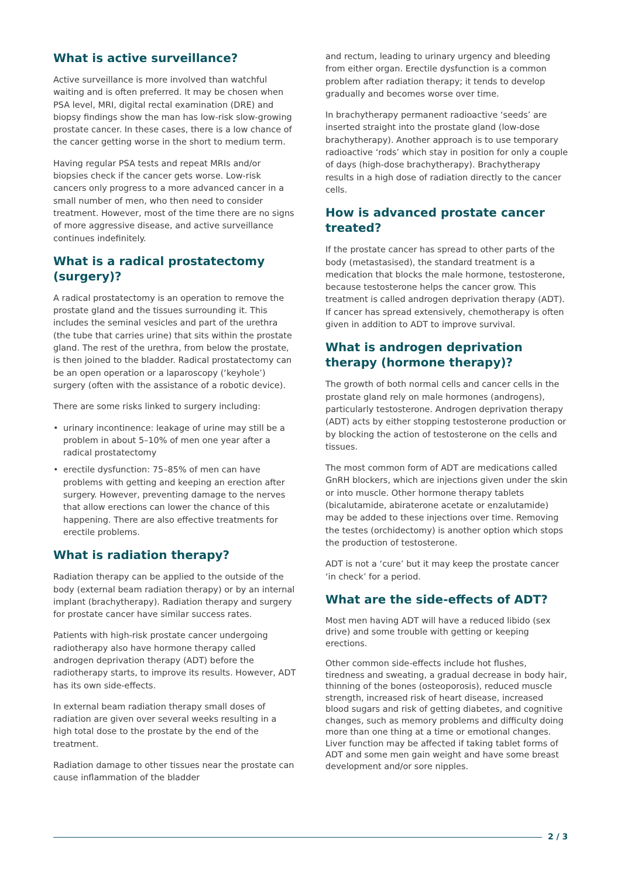What is active surveillance?
Active surveillance is more involved than watchful waiting and is often preferred. It may be chosen when PSA level, MRI, digital rectal examination (DRE) and biopsy findings show the man has low-risk slow-growing prostate cancer. In these cases, there is a low chance of the cancer getting worse in the short to medium term.
Having regular PSA tests and repeat MRIs and/or biopsies check if the cancer gets worse. Low-risk cancers only progress to a more advanced cancer in a small number of men, who then need to consider treatment. However, most of the time there are no signs of more aggressive disease, and active surveillance continues indefinitely.
What is a radical prostatectomy (surgery)?
A radical prostatectomy is an operation to remove the prostate gland and the tissues surrounding it. This includes the seminal vesicles and part of the urethra (the tube that carries urine) that sits within the prostate gland. The rest of the urethra, from below the prostate, is then joined to the bladder. Radical prostatectomy can be an open operation or a laparoscopy (‘keyhole’) surgery (often with the assistance of a robotic device).
There are some risks linked to surgery including:
• urinary incontinence: leakage of urine may still be a problem in about 5–10% of men one year after a radical prostatectomy
• erectile dysfunction: 75–85% of men can have problems with getting and keeping an erection after surgery. However, preventing damage to the nerves that allow erections can lower the chance of this happening. There are also effective treatments for erectile problems.
What is radiation therapy?
Radiation therapy can be applied to the outside of the body (external beam radiation therapy) or by an internal implant (brachytherapy). Radiation therapy and surgery for prostate cancer have similar success rates.
Patients with high-risk prostate cancer undergoing radiotherapy also have hormone therapy called androgen deprivation therapy (ADT) before the radiotherapy starts, to improve its results. However, ADT has its own side-effects.
In external beam radiation therapy small doses of radiation are given over several weeks resulting in a high total dose to the prostate by the end of the treatment.
Radiation damage to other tissues near the prostate can cause inflammation of the bladder
and rectum, leading to urinary urgency and bleeding from either organ. Erectile dysfunction is a common problem after radiation therapy; it tends to develop gradually and becomes worse over time.
In brachytherapy permanent radioactive ‘seeds’ are inserted straight into the prostate gland (low-dose brachytherapy). Another approach is to use temporary radioactive ‘rods’ which stay in position for only a couple of days (high-dose brachytherapy). Brachytherapy results in a high dose of radiation directly to the cancer cells.
How is advanced prostate cancer treated?
If the prostate cancer has spread to other parts of the body (metastasised), the standard treatment is a medication that blocks the male hormone, testosterone, because testosterone helps the cancer grow. This treatment is called androgen deprivation therapy (ADT). If cancer has spread extensively, chemotherapy is often given in addition to ADT to improve survival.
What is androgen deprivation therapy (hormone therapy)?
The growth of both normal cells and cancer cells in the prostate gland rely on male hormones (androgens), particularly testosterone. Androgen deprivation therapy (ADT) acts by either stopping testosterone production or by blocking the action of testosterone on the cells and tissues.
The most common form of ADT are medications called GnRH blockers, which are injections given under the skin or into muscle. Other hormone therapy tablets (bicalutamide, abiraterone acetate or enzalutamide) may be added to these injections over time. Removing the testes (orchidectomy) is another option which stops the production of testosterone.
ADT is not a ‘cure’ but it may keep the prostate cancer ‘in check’ for a period.
What are the side-effects of ADT?
Most men having ADT will have a reduced libido (sex drive) and some trouble with getting or keeping erections.
Other common side-effects include hot flushes, tiredness and sweating, a gradual decrease in body hair, thinning of the bones (osteoporosis), reduced muscle strength, increased risk of heart disease, increased blood sugars and risk of getting diabetes, and cognitive changes, such as memory problems and difficulty doing more than one thing at a time or emotional changes. Liver function may be affected if taking tablet forms of ADT and some men gain weight and have some breast development and/or sore nipples.
2 / 3